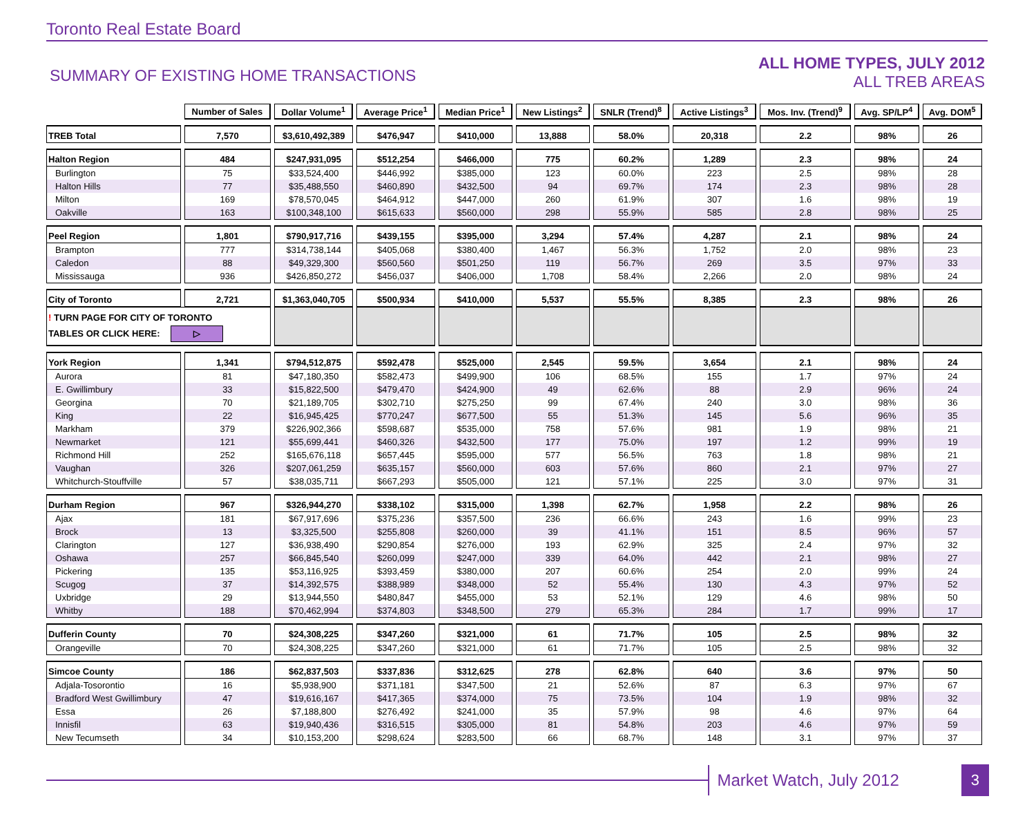Toronto Real Estate Board
SUMMARY OF EXISTING HOME TRANSACTIONS
ALL HOME TYPES, JULY 2012
ALL TREB AREAS
| | Number of Sales | Dollar Volume<sup>1</sup> | Average Price<sup>1</sup> | Median Price<sup>1</sup> | New Listings<sup>2</sup> | SNLR (Trend)<sup>8</sup> | Active Listings<sup>3</sup> | Mos. Inv. (Trend)<sup>9</sup> | Avg. SP/LP<sup>4</sup> | Avg. DOM<sup>5</sup> |
| --- | --- | --- | --- | --- | --- | --- | --- | --- | --- | --- |
| TREB Total | 7,570 | $3,610,492,389 | $476,947 | $410,000 | 13,888 | 58.0% | 20,318 | 2.2 | 98% | 26 |
| Halton Region | 484 | $247,931,095 | $512,254 | $466,000 | 775 | 60.2% | 1,289 | 2.3 | 98% | 24 |
| Burlington | 75 | $33,524,400 | $446,992 | $385,000 | 123 | 60.0% | 223 | 2.5 | 98% | 28 |
| Halton Hills | 77 | $35,488,550 | $460,890 | $432,500 | 94 | 69.7% | 174 | 2.3 | 98% | 28 |
| Milton | 169 | $78,570,045 | $464,912 | $447,000 | 260 | 61.9% | 307 | 1.6 | 98% | 19 |
| Oakville | 163 | $100,348,100 | $615,633 | $560,000 | 298 | 55.9% | 585 | 2.8 | 98% | 25 |
| Peel Region | 1,801 | $790,917,716 | $439,155 | $395,000 | 3,294 | 57.4% | 4,287 | 2.1 | 98% | 24 |
| Brampton | 777 | $314,738,144 | $405,068 | $380,400 | 1,467 | 56.3% | 1,752 | 2.0 | 98% | 23 |
| Caledon | 88 | $49,329,300 | $560,560 | $501,250 | 119 | 56.7% | 269 | 3.5 | 97% | 33 |
| Mississauga | 936 | $426,850,272 | $456,037 | $406,000 | 1,708 | 58.4% | 2,266 | 2.0 | 98% | 24 |
| City of Toronto | 2,721 | $1,363,040,705 | $500,934 | $410,000 | 5,537 | 55.5% | 8,385 | 2.3 | 98% | 26 |
| ! TURN PAGE FOR CITY OF TORONTO TABLES OR CLICK HERE: ▷ | | | | | | | | | | |
| York Region | 1,341 | $794,512,875 | $592,478 | $525,000 | 2,545 | 59.5% | 3,654 | 2.1 | 98% | 24 |
| Aurora | 81 | $47,180,350 | $582,473 | $499,900 | 106 | 68.5% | 155 | 1.7 | 97% | 24 |
| E. Gwillimbury | 33 | $15,822,500 | $479,470 | $424,900 | 49 | 62.6% | 88 | 2.9 | 96% | 24 |
| Georgina | 70 | $21,189,705 | $302,710 | $275,250 | 99 | 67.4% | 240 | 3.0 | 98% | 36 |
| King | 22 | $16,945,425 | $770,247 | $677,500 | 55 | 51.3% | 145 | 5.6 | 96% | 35 |
| Markham | 379 | $226,902,366 | $598,687 | $535,000 | 758 | 57.6% | 981 | 1.9 | 98% | 21 |
| Newmarket | 121 | $55,699,441 | $460,326 | $432,500 | 177 | 75.0% | 197 | 1.2 | 99% | 19 |
| Richmond Hill | 252 | $165,676,118 | $657,445 | $595,000 | 577 | 56.5% | 763 | 1.8 | 98% | 21 |
| Vaughan | 326 | $207,061,259 | $635,157 | $560,000 | 603 | 57.6% | 860 | 2.1 | 97% | 27 |
| Whitchurch-Stouffville | 57 | $38,035,711 | $667,293 | $505,000 | 121 | 57.1% | 225 | 3.0 | 97% | 31 |
| Durham Region | 967 | $326,944,270 | $338,102 | $315,000 | 1,398 | 62.7% | 1,958 | 2.2 | 98% | 26 |
| Ajax | 181 | $67,917,696 | $375,236 | $357,500 | 236 | 66.6% | 243 | 1.6 | 99% | 23 |
| Brock | 13 | $3,325,500 | $255,808 | $260,000 | 39 | 41.1% | 151 | 8.5 | 96% | 57 |
| Clarington | 127 | $36,938,490 | $290,854 | $276,000 | 193 | 62.9% | 325 | 2.4 | 97% | 32 |
| Oshawa | 257 | $66,845,540 | $260,099 | $247,000 | 339 | 64.0% | 442 | 2.1 | 98% | 27 |
| Pickering | 135 | $53,116,925 | $393,459 | $380,000 | 207 | 60.6% | 254 | 2.0 | 99% | 24 |
| Scugog | 37 | $14,392,575 | $388,989 | $348,000 | 52 | 55.4% | 130 | 4.3 | 97% | 52 |
| Uxbridge | 29 | $13,944,550 | $480,847 | $455,000 | 53 | 52.1% | 129 | 4.6 | 98% | 50 |
| Whitby | 188 | $70,462,994 | $374,803 | $348,500 | 279 | 65.3% | 284 | 1.7 | 99% | 17 |
| Dufferin County | 70 | $24,308,225 | $347,260 | $321,000 | 61 | 71.7% | 105 | 2.5 | 98% | 32 |
| Orangeville | 70 | $24,308,225 | $347,260 | $321,000 | 61 | 71.7% | 105 | 2.5 | 98% | 32 |
| Simcoe County | 186 | $62,837,503 | $337,836 | $312,625 | 278 | 62.8% | 640 | 3.6 | 97% | 50 |
| Adjala-Tosorontio | 16 | $5,938,900 | $371,181 | $347,500 | 21 | 52.6% | 87 | 6.3 | 97% | 67 |
| Bradford West Gwillimbury | 47 | $19,616,167 | $417,365 | $374,000 | 75 | 73.5% | 104 | 1.9 | 98% | 32 |
| Essa | 26 | $7,188,800 | $276,492 | $241,000 | 35 | 57.9% | 98 | 4.6 | 97% | 64 |
| Innisfil | 63 | $19,940,436 | $316,515 | $305,000 | 81 | 54.8% | 203 | 4.6 | 97% | 59 |
| New Tecumseth | 34 | $10,153,200 | $298,624 | $283,500 | 66 | 68.7% | 148 | 3.1 | 97% | 37 |
Market Watch, July 2012 3